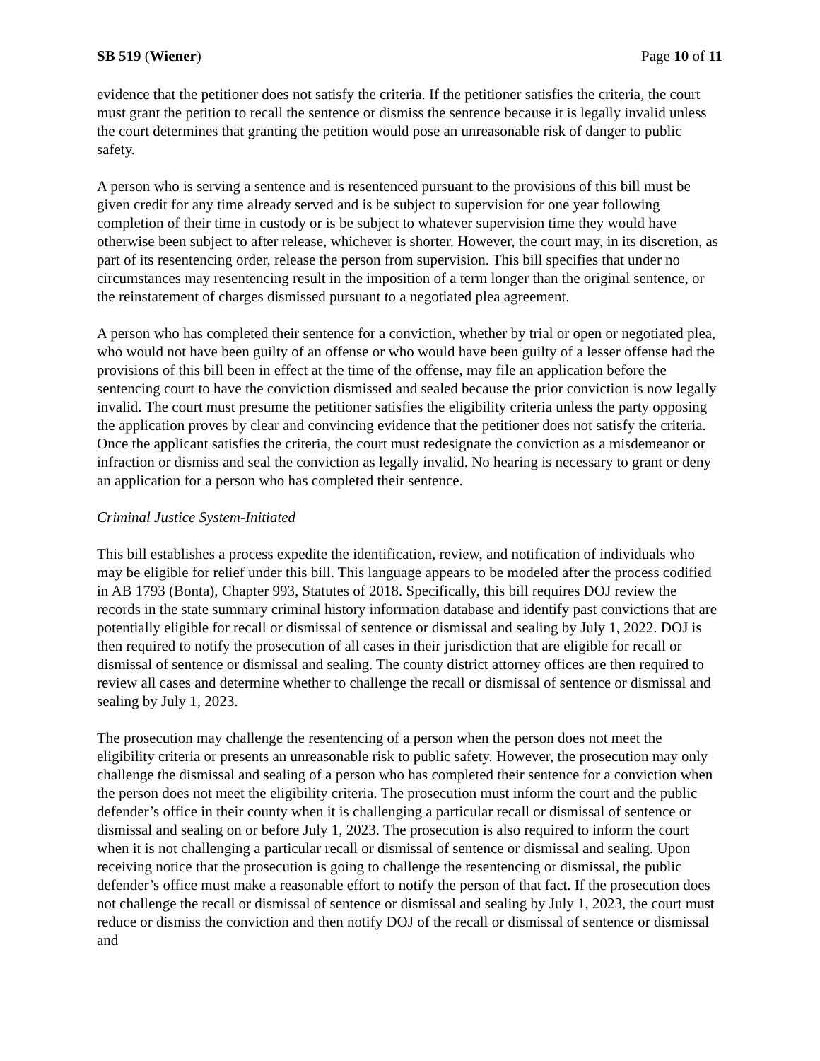SB 519 (Wiener) Page 10 of 11
evidence that the petitioner does not satisfy the criteria. If the petitioner satisfies the criteria, the court must grant the petition to recall the sentence or dismiss the sentence because it is legally invalid unless the court determines that granting the petition would pose an unreasonable risk of danger to public safety.
A person who is serving a sentence and is resentenced pursuant to the provisions of this bill must be given credit for any time already served and is be subject to supervision for one year following completion of their time in custody or is be subject to whatever supervision time they would have otherwise been subject to after release, whichever is shorter. However, the court may, in its discretion, as part of its resentencing order, release the person from supervision. This bill specifies that under no circumstances may resentencing result in the imposition of a term longer than the original sentence, or the reinstatement of charges dismissed pursuant to a negotiated plea agreement.
A person who has completed their sentence for a conviction, whether by trial or open or negotiated plea, who would not have been guilty of an offense or who would have been guilty of a lesser offense had the provisions of this bill been in effect at the time of the offense, may file an application before the sentencing court to have the conviction dismissed and sealed because the prior conviction is now legally invalid. The court must presume the petitioner satisfies the eligibility criteria unless the party opposing the application proves by clear and convincing evidence that the petitioner does not satisfy the criteria. Once the applicant satisfies the criteria, the court must redesignate the conviction as a misdemeanor or infraction or dismiss and seal the conviction as legally invalid. No hearing is necessary to grant or deny an application for a person who has completed their sentence.
Criminal Justice System-Initiated
This bill establishes a process expedite the identification, review, and notification of individuals who may be eligible for relief under this bill. This language appears to be modeled after the process codified in AB 1793 (Bonta), Chapter 993, Statutes of 2018. Specifically, this bill requires DOJ review the records in the state summary criminal history information database and identify past convictions that are potentially eligible for recall or dismissal of sentence or dismissal and sealing by July 1, 2022. DOJ is then required to notify the prosecution of all cases in their jurisdiction that are eligible for recall or dismissal of sentence or dismissal and sealing. The county district attorney offices are then required to review all cases and determine whether to challenge the recall or dismissal of sentence or dismissal and sealing by July 1, 2023.
The prosecution may challenge the resentencing of a person when the person does not meet the eligibility criteria or presents an unreasonable risk to public safety. However, the prosecution may only challenge the dismissal and sealing of a person who has completed their sentence for a conviction when the person does not meet the eligibility criteria. The prosecution must inform the court and the public defender’s office in their county when it is challenging a particular recall or dismissal of sentence or dismissal and sealing on or before July 1, 2023. The prosecution is also required to inform the court when it is not challenging a particular recall or dismissal of sentence or dismissal and sealing. Upon receiving notice that the prosecution is going to challenge the resentencing or dismissal, the public defender’s office must make a reasonable effort to notify the person of that fact. If the prosecution does not challenge the recall or dismissal of sentence or dismissal and sealing by July 1, 2023, the court must reduce or dismiss the conviction and then notify DOJ of the recall or dismissal of sentence or dismissal and